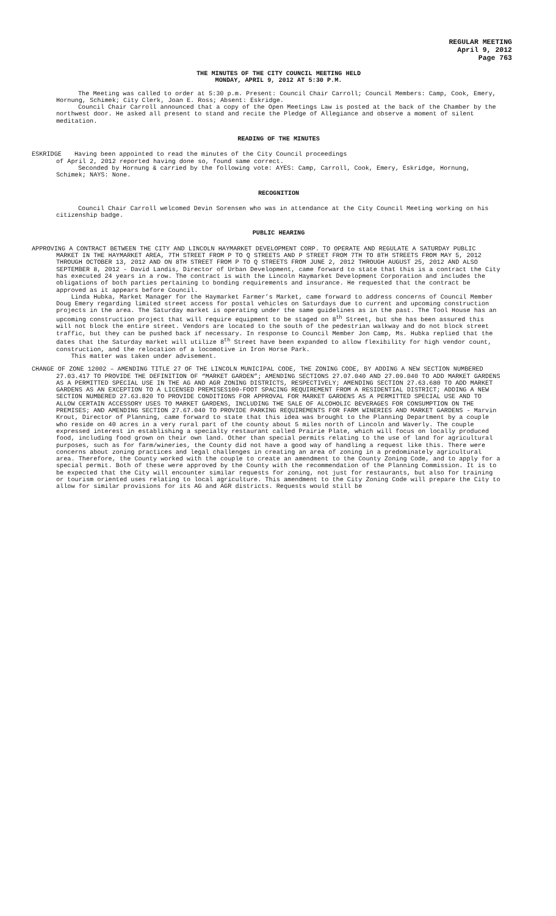REGULAR MEETING
April 9, 2012
Page 763
THE MINUTES OF THE CITY COUNCIL MEETING HELD
MONDAY, APRIL 9, 2012 AT 5:30 P.M.
The Meeting was called to order at 5:30 p.m. Present: Council Chair Carroll; Council Members: Camp, Cook, Emery, Hornung, Schimek; City Clerk, Joan E. Ross; Absent: Eskridge.
Council Chair Carroll announced that a copy of the Open Meetings Law is posted at the back of the Chamber by the northwest door. He asked all present to stand and recite the Pledge of Allegiance and observe a moment of silent meditation.
READING OF THE MINUTES
ESKRIDGE Having been appointed to read the minutes of the City Council proceedings
of April 2, 2012 reported having done so, found same correct.
Seconded by Hornung & carried by the following vote: AYES: Camp, Carroll, Cook, Emery, Eskridge, Hornung, Schimek; NAYS: None.
RECOGNITION
Council Chair Carroll welcomed Devin Sorensen who was in attendance at the City Council Meeting working on his citizenship badge.
PUBLIC HEARING
APPROVING A CONTRACT BETWEEN THE CITY AND LINCOLN HAYMARKET DEVELOPMENT CORP. TO OPERATE AND REGULATE A SATURDAY PUBLIC MARKET IN THE HAYMARKET AREA, 7TH STREET FROM P TO Q STREETS AND P STREET FROM 7TH TO 8TH STREETS FROM MAY 5, 2012 THROUGH OCTOBER 13, 2012 AND ON 8TH STREET FROM P TO Q STREETS FROM JUNE 2, 2012 THROUGH AUGUST 25, 2012 AND ALSO SEPTEMBER 8, 2012 - David Landis, Director of Urban Development, came forward to state that this is a contract the City has executed 24 years in a row. The contract is with the Lincoln Haymarket Development Corporation and includes the obligations of both parties pertaining to bonding requirements and insurance. He requested that the contract be approved as it appears before Council.
Linda Hubka, Market Manager for the Haymarket Farmer’s Market, came forward to address concerns of Council Member Doug Emery regarding limited street access for postal vehicles on Saturdays due to current and upcoming construction projects in the area. The Saturday market is operating under the same guidelines as in the past. The Tool House has an upcoming construction project that will require equipment to be staged on 8<sup>th</sup> Street, but she has been assured this will not block the entire street. Vendors are located to the south of the pedestrian walkway and do not block street traffic, but they can be pushed back if necessary. In response to Council Member Jon Camp, Ms. Hubka replied that the dates that the Saturday market will utilize 8<sup>th</sup> Street have been expanded to allow flexibility for high vendor count, construction, and the relocation of a locomotive in Iron Horse Park.
This matter was taken under advisement.
CHANGE OF ZONE 12002 – AMENDING TITLE 27 OF THE LINCOLN MUNICIPAL CODE, THE ZONING CODE, BY ADDING A NEW SECTION NUMBERED 27.03.417 TO PROVIDE THE DEFINITION OF “MARKET GARDEN”; AMENDING SECTIONS 27.07.040 AND 27.09.040 TO ADD MARKET GARDENS AS A PERMITTED SPECIAL USE IN THE AG AND AGR ZONING DISTRICTS, RESPECTIVELY; AMENDING SECTION 27.63.680 TO ADD MARKET GARDENS AS AN EXCEPTION TO A LICENSED PREMISES100-FOOT SPACING REQUIREMENT FROM A RESIDENTIAL DISTRICT; ADDING A NEW SECTION NUMBERED 27.63.820 TO PROVIDE CONDITIONS FOR APPROVAL FOR MARKET GARDENS AS A PERMITTED SPECIAL USE AND TO ALLOW CERTAIN ACCESSORY USES TO MARKET GARDENS, INCLUDING THE SALE OF ALCOHOLIC BEVERAGES FOR CONSUMPTION ON THE PREMISES; AND AMENDING SECTION 27.67.040 TO PROVIDE PARKING REQUIREMENTS FOR FARM WINERIES AND MARKET GARDENS - Marvin Krout, Director of Planning, came forward to state that this idea was brought to the Planning Department by a couple who reside on 40 acres in a very rural part of the county about 5 miles north of Lincoln and Waverly. The couple expressed interest in establishing a specialty restaurant called Prairie Plate, which will focus on locally produced food, including food grown on their own land. Other than special permits relating to the use of land for agricultural purposes, such as for farm/wineries, the County did not have a good way of handling a request like this. There were concerns about zoning practices and legal challenges in creating an area of zoning in a predominately agricultural area. Therefore, the County worked with the couple to create an amendment to the County Zoning Code, and to apply for a special permit. Both of these were approved by the County with the recommendation of the Planning Commission. It is to be expected that the City will encounter similar requests for zoning, not just for restaurants, but also for training or tourism oriented uses relating to local agriculture. This amendment to the City Zoning Code will prepare the City to allow for similar provisions for its AG and AGR districts. Requests would still be